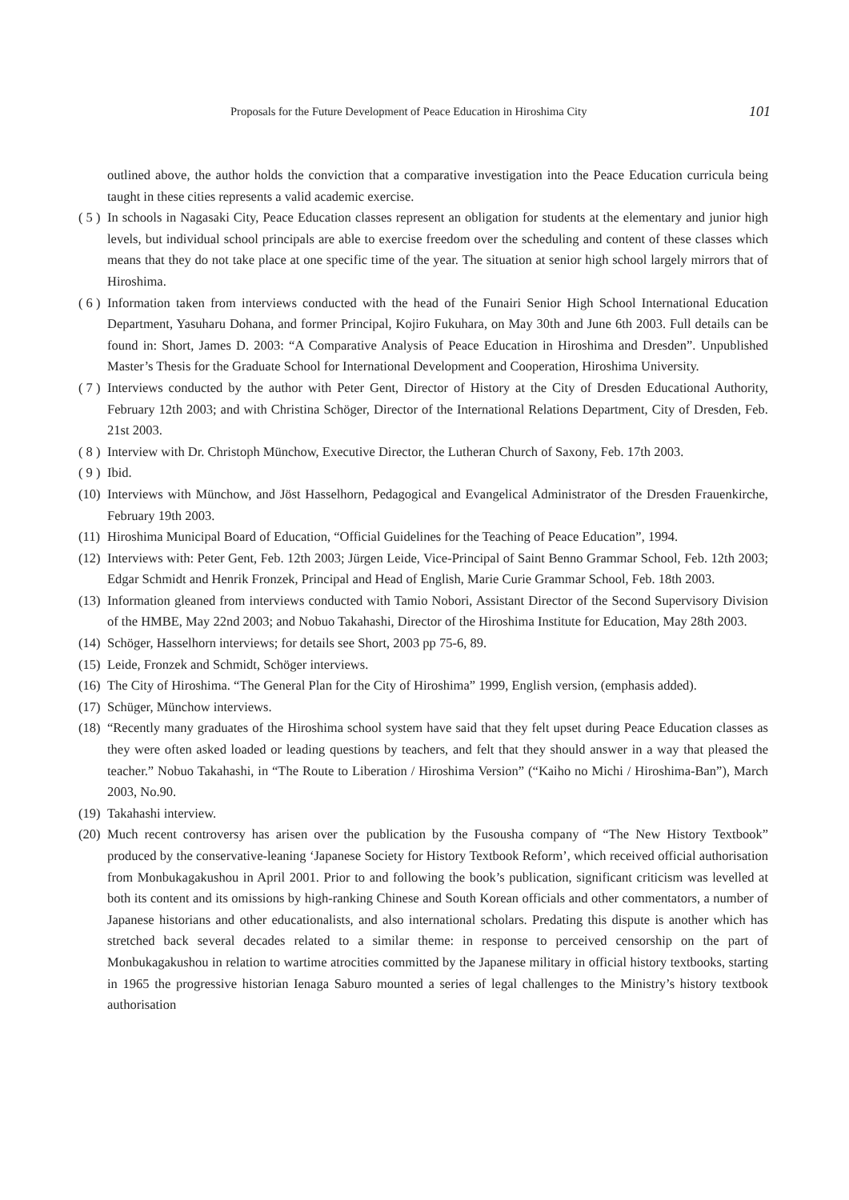Proposals for the Future Development of Peace Education in Hiroshima City 101
outlined above, the author holds the conviction that a comparative investigation into the Peace Education curricula being taught in these cities represents a valid academic exercise.
( 5 ) In schools in Nagasaki City, Peace Education classes represent an obligation for students at the elementary and junior high levels, but individual school principals are able to exercise freedom over the scheduling and content of these classes which means that they do not take place at one specific time of the year. The situation at senior high school largely mirrors that of Hiroshima.
( 6 ) Information taken from interviews conducted with the head of the Funairi Senior High School International Education Department, Yasuharu Dohana, and former Principal, Kojiro Fukuhara, on May 30th and June 6th 2003. Full details can be found in: Short, James D. 2003: “A Comparative Analysis of Peace Education in Hiroshima and Dresden”. Unpublished Master’s Thesis for the Graduate School for International Development and Cooperation, Hiroshima University.
( 7 ) Interviews conducted by the author with Peter Gent, Director of History at the City of Dresden Educational Authority, February 12th 2003; and with Christina Schöger, Director of the International Relations Department, City of Dresden, Feb. 21st 2003.
( 8 ) Interview with Dr. Christoph Münchow, Executive Director, the Lutheran Church of Saxony, Feb. 17th 2003.
( 9 ) Ibid.
(10) Interviews with Münchow, and Jöst Hasselhorn, Pedagogical and Evangelical Administrator of the Dresden Frauenkirche, February 19th 2003.
(11) Hiroshima Municipal Board of Education, “Official Guidelines for the Teaching of Peace Education”, 1994.
(12) Interviews with: Peter Gent, Feb. 12th 2003; Jürgen Leide, Vice-Principal of Saint Benno Grammar School, Feb. 12th 2003; Edgar Schmidt and Henrik Fronzek, Principal and Head of English, Marie Curie Grammar School, Feb. 18th 2003.
(13) Information gleaned from interviews conducted with Tamio Nobori, Assistant Director of the Second Supervisory Division of the HMBE, May 22nd 2003; and Nobuo Takahashi, Director of the Hiroshima Institute for Education, May 28th 2003.
(14) Schöger, Hasselhorn interviews; for details see Short, 2003 pp 75-6, 89.
(15) Leide, Fronzek and Schmidt, Schöger interviews.
(16) The City of Hiroshima. “The General Plan for the City of Hiroshima” 1999, English version, (emphasis added).
(17) Schüger, Münchow interviews.
(18) “Recently many graduates of the Hiroshima school system have said that they felt upset during Peace Education classes as they were often asked loaded or leading questions by teachers, and felt that they should answer in a way that pleased the teacher.” Nobuo Takahashi, in “The Route to Liberation / Hiroshima Version” (“Kaiho no Michi / Hiroshima-Ban”), March 2003, No.90.
(19) Takahashi interview.
(20) Much recent controversy has arisen over the publication by the Fusousha company of “The New History Textbook” produced by the conservative-leaning ‘Japanese Society for History Textbook Reform’, which received official authorisation from Monbukagakushou in April 2001. Prior to and following the book’s publication, significant criticism was levelled at both its content and its omissions by high-ranking Chinese and South Korean officials and other commentators, a number of Japanese historians and other educationalists, and also international scholars. Predating this dispute is another which has stretched back several decades related to a similar theme: in response to perceived censorship on the part of Monbukagakushou in relation to wartime atrocities committed by the Japanese military in official history textbooks, starting in 1965 the progressive historian Ienaga Saburo mounted a series of legal challenges to the Ministry’s history textbook authorisation